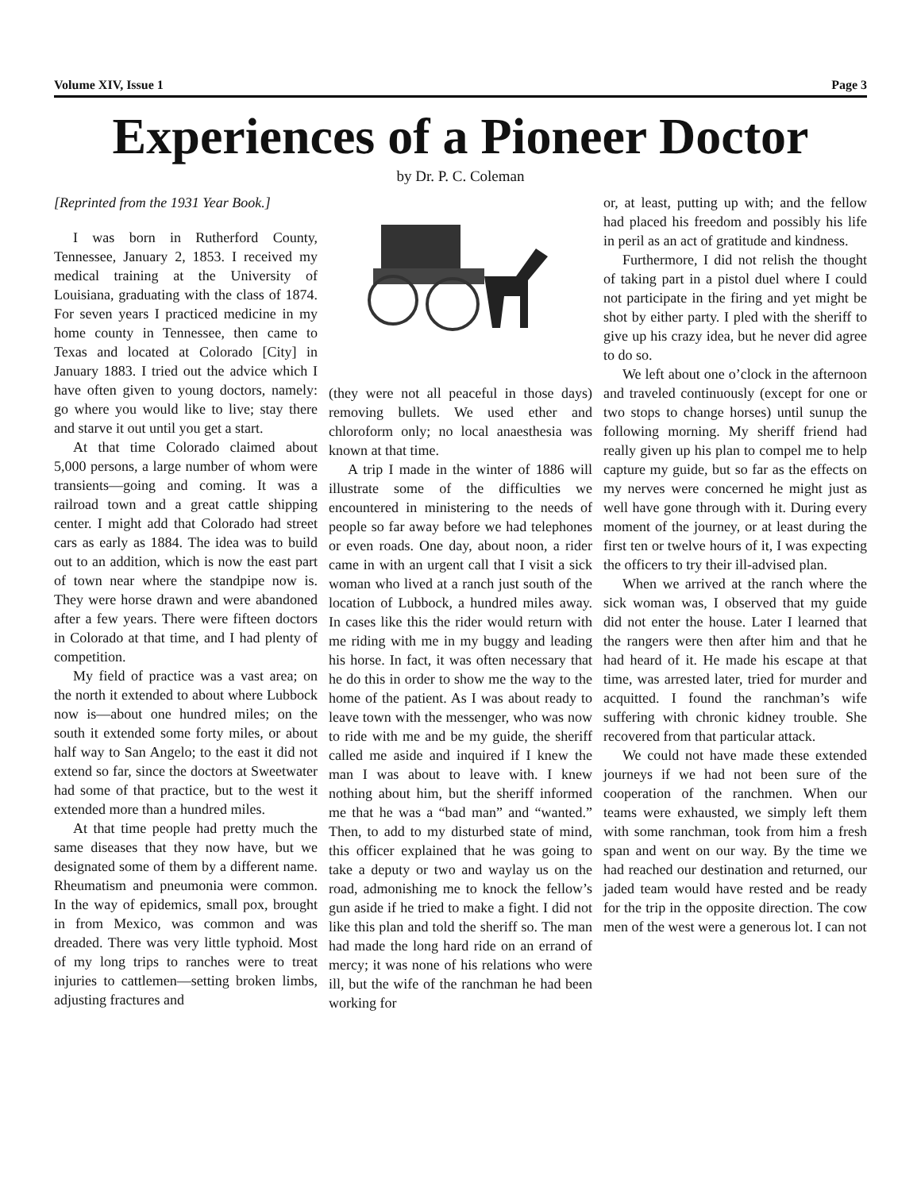Volume XIV, Issue 1 Page 3
Experiences of a Pioneer Doctor
by Dr. P. C. Coleman
[Reprinted from the 1931 Year Book.]
I was born in Rutherford County, Tennessee, January 2, 1853. I received my medical training at the University of Louisiana, graduating with the class of 1874. For seven years I practiced medicine in my home county in Tennessee, then came to Texas and located at Colorado [City] in January 1883. I tried out the advice which I have often given to young doctors, namely: go where you would like to live; stay there and starve it out until you get a start.
At that time Colorado claimed about 5,000 persons, a large number of whom were transients—going and coming. It was a railroad town and a great cattle shipping center. I might add that Colorado had street cars as early as 1884. The idea was to build out to an addition, which is now the east part of town near where the standpipe now is. They were horse drawn and were abandoned after a few years. There were fifteen doctors in Colorado at that time, and I had plenty of competition.
My field of practice was a vast area; on the north it extended to about where Lubbock now is—about one hundred miles; on the south it extended some forty miles, or about half way to San Angelo; to the east it did not extend so far, since the doctors at Sweetwater had some of that practice, but to the west it extended more than a hundred miles.
At that time people had pretty much the same diseases that they now have, but we designated some of them by a different name. Rheumatism and pneumonia were common. In the way of epidemics, small pox, brought in from Mexico, was common and was dreaded. There was very little typhoid. Most of my long trips to ranches were to treat injuries to cattlemen—setting broken limbs, adjusting fractures and
(they were not all peaceful in those days) removing bullets. We used ether and chloroform only; no local anaesthesia was known at that time.
A trip I made in the winter of 1886 will illustrate some of the difficulties we encountered in ministering to the needs of people so far away before we had telephones or even roads. One day, about noon, a rider came in with an urgent call that I visit a sick woman who lived at a ranch just south of the location of Lubbock, a hundred miles away. In cases like this the rider would return with me riding with me in my buggy and leading his horse. In fact, it was often necessary that he do this in order to show me the way to the home of the patient. As I was about ready to leave town with the messenger, who was now to ride with me and be my guide, the sheriff called me aside and inquired if I knew the man I was about to leave with. I knew nothing about him, but the sheriff informed me that he was a “bad man” and “wanted.” Then, to add to my disturbed state of mind, this officer explained that he was going to take a deputy or two and waylay us on the road, admonishing me to knock the fellow’s gun aside if he tried to make a fight. I did not like this plan and told the sheriff so. The man had made the long hard ride on an errand of mercy; it was none of his relations who were ill, but the wife of the ranchman he had been working for
or, at least, putting up with; and the fellow had placed his freedom and possibly his life in peril as an act of gratitude and kindness.
Furthermore, I did not relish the thought of taking part in a pistol duel where I could not participate in the firing and yet might be shot by either party. I pled with the sheriff to give up his crazy idea, but he never did agree to do so.
We left about one o’clock in the afternoon and traveled continuously (except for one or two stops to change horses) until sunup the following morning. My sheriff friend had really given up his plan to compel me to help capture my guide, but so far as the effects on my nerves were concerned he might just as well have gone through with it. During every moment of the journey, or at least during the first ten or twelve hours of it, I was expecting the officers to try their ill-advised plan.
When we arrived at the ranch where the sick woman was, I observed that my guide did not enter the house. Later I learned that the rangers were then after him and that he had heard of it. He made his escape at that time, was arrested later, tried for murder and acquitted. I found the ranchman’s wife suffering with chronic kidney trouble. She recovered from that particular attack.
We could not have made these extended journeys if we had not been sure of the cooperation of the ranchmen. When our teams were exhausted, we simply left them with some ranchman, took from him a fresh span and went on our way. By the time we had reached our destination and returned, our jaded team would have rested and be ready for the trip in the opposite direction. The cow men of the west were a generous lot. I can not